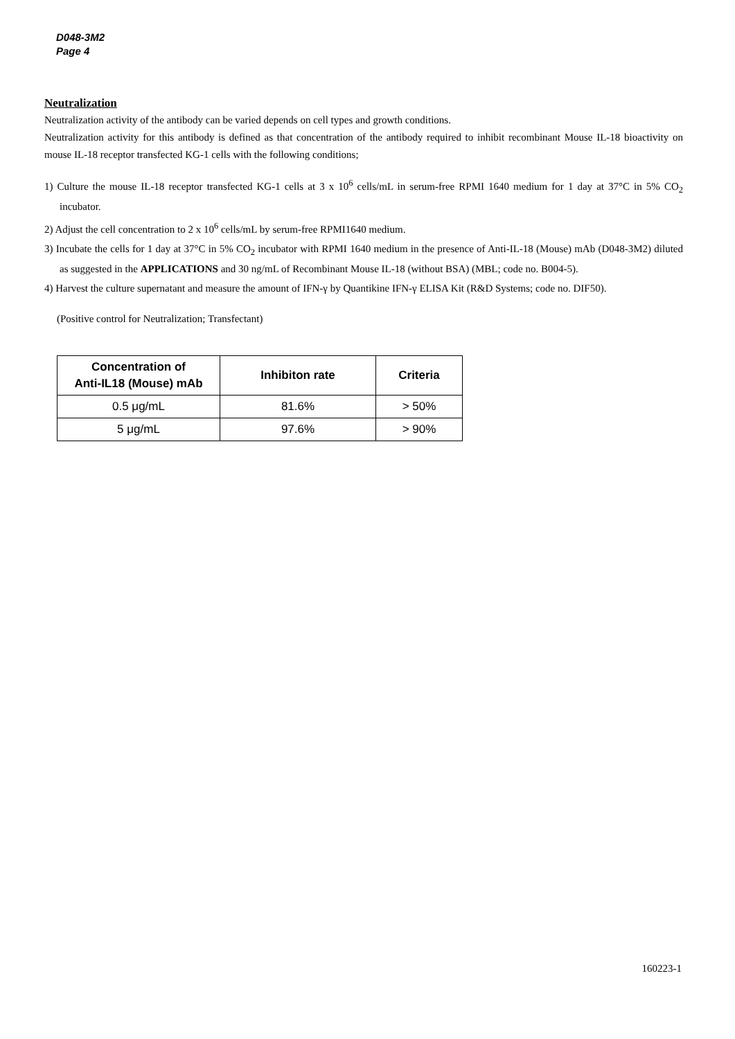D048-3M2
Page 4
Neutralization
Neutralization activity of the antibody can be varied depends on cell types and growth conditions.
Neutralization activity for this antibody is defined as that concentration of the antibody required to inhibit recombinant Mouse IL-18 bioactivity on mouse IL-18 receptor transfected KG-1 cells with the following conditions;
1) Culture the mouse IL-18 receptor transfected KG-1 cells at 3 x 10<sup>6</sup> cells/mL in serum-free RPMI 1640 medium for 1 day at 37°C in 5% CO<sub>2</sub> incubator.
2) Adjust the cell concentration to 2 x 10<sup>6</sup> cells/mL by serum-free RPMI1640 medium.
3) Incubate the cells for 1 day at 37°C in 5% CO<sub>2</sub> incubator with RPMI 1640 medium in the presence of Anti-IL-18 (Mouse) mAb (D048-3M2) diluted as suggested in the APPLICATIONS and 30 ng/mL of Recombinant Mouse IL-18 (without BSA) (MBL; code no. B004-5).
4) Harvest the culture supernatant and measure the amount of IFN-γ by Quantikine IFN-γ ELISA Kit (R&D Systems; code no. DIF50).
(Positive control for Neutralization; Transfectant)
| Concentration of Anti-IL18 (Mouse) mAb | Inhibiton rate | Criteria |
| --- | --- | --- |
| 0.5 μg/mL | 81.6% | > 50% |
| 5 μg/mL | 97.6% | > 90% |
160223-1